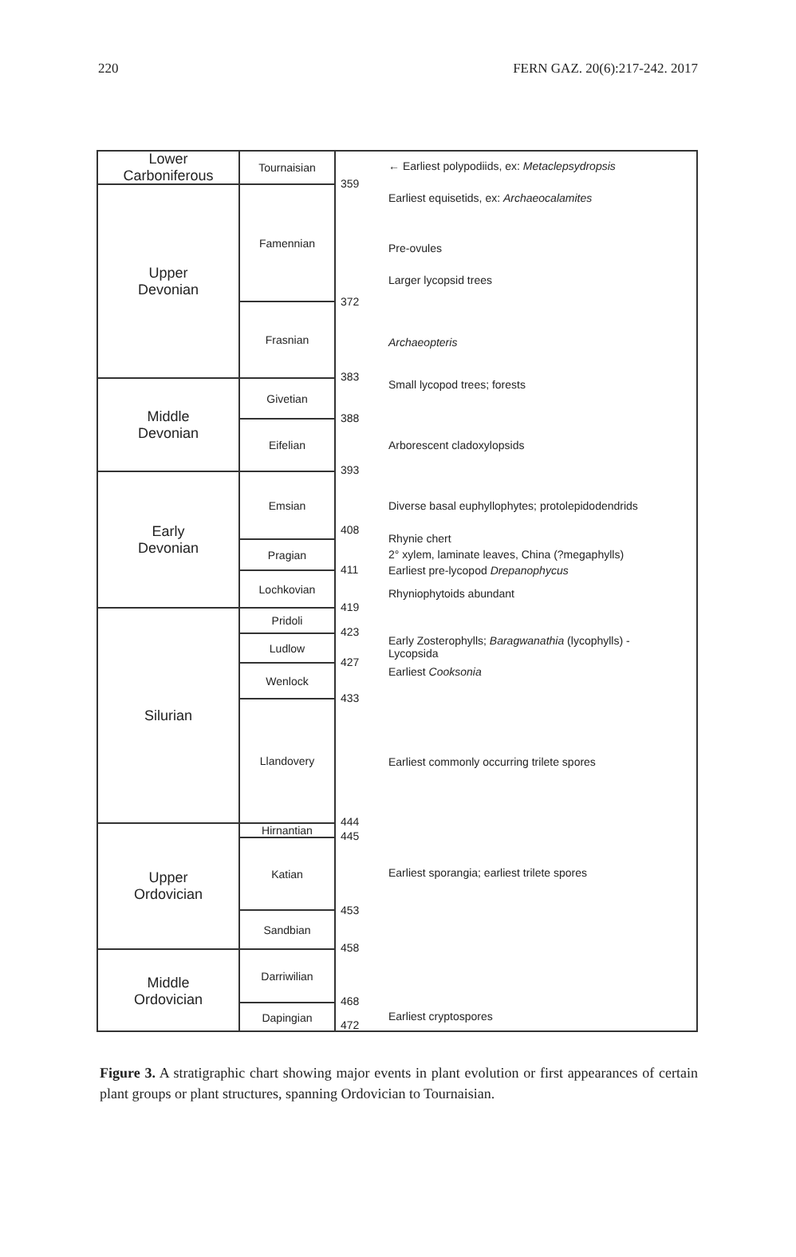220 FERN GAZ. 20(6):217-242. 2017
Lower
Carboniferous
Upper
Devonian
Middle
Devonian
Early
Devonian
Silurian
Upper
Ordovician
Middle
Ordovician
Tournaisian
Famennian
Frasnian
Givetian
Eifelian
Emsian
Pragian
Lochkovian
Pridoli
Ludlow
Wenlock
Llandovery
Hirnantian
Katian
Sandbian
Darriwilian
Dapingian
← Earliest polypodiids, ex: Metaclepsydropsis
359
Earliest equisetids, ex: Archaeocalamites
Pre-ovules
Larger lycopsid trees
372
Archaeopteris
383
Small lycopod trees; forests
388
Arborescent cladoxylopsids
393
Diverse basal euphyllophytes; protolepidodendrids
408
Rhynie chert
2° xylem, laminate leaves, China (?megaphylls)
411 Earliest pre-lycopod Drepanophycus
Rhyniophytoids abundant
419
423
Early Zosterophylls; Baragwanathia (lycophylls) -
Lycopsida
427
Earliest Cooksonia
433
Earliest commonly occurring trilete spores
444
445
Earliest sporangia; earliest trilete spores
453
458
468
Earliest cryptospores
472
Figure 3. A stratigraphic chart showing major events in plant evolution or first appearances of certain plant groups or plant structures, spanning Ordovician to Tournaisian.